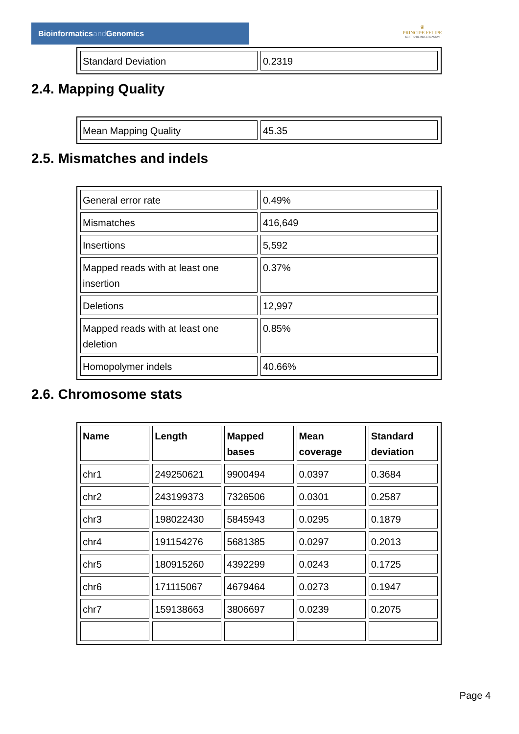Bioinformaticsand Genomics
♛
PRINCIPE FELIPE
CENTRO DE INVESTIGACION
| Standard Deviation | 0.2319 |
2.4. Mapping Quality
| Mean Mapping Quality | 45.35 |
2.5. Mismatches and indels
| General error rate | 0.49% |
| Mismatches | 416,649 |
| Insertions | 5,592 |
| Mapped reads with at least one insertion | 0.37% |
| Deletions | 12,997 |
| Mapped reads with at least one deletion | 0.85% |
| Homopolymer indels | 40.66% |
2.6. Chromosome stats
| Name | Length | Mapped bases | Mean coverage | Standard deviation |
| --- | --- | --- | --- | --- |
| chr1 | 249250621 | 9900494 | 0.0397 | 0.3684 |
| chr2 | 243199373 | 7326506 | 0.0301 | 0.2587 |
| chr3 | 198022430 | 5845943 | 0.0295 | 0.1879 |
| chr4 | 191154276 | 5681385 | 0.0297 | 0.2013 |
| chr5 | 180915260 | 4392299 | 0.0243 | 0.1725 |
| chr6 | 171115067 | 4679464 | 0.0273 | 0.1947 |
| chr7 | 159138663 | 3806697 | 0.0239 | 0.2075 |
Page 4